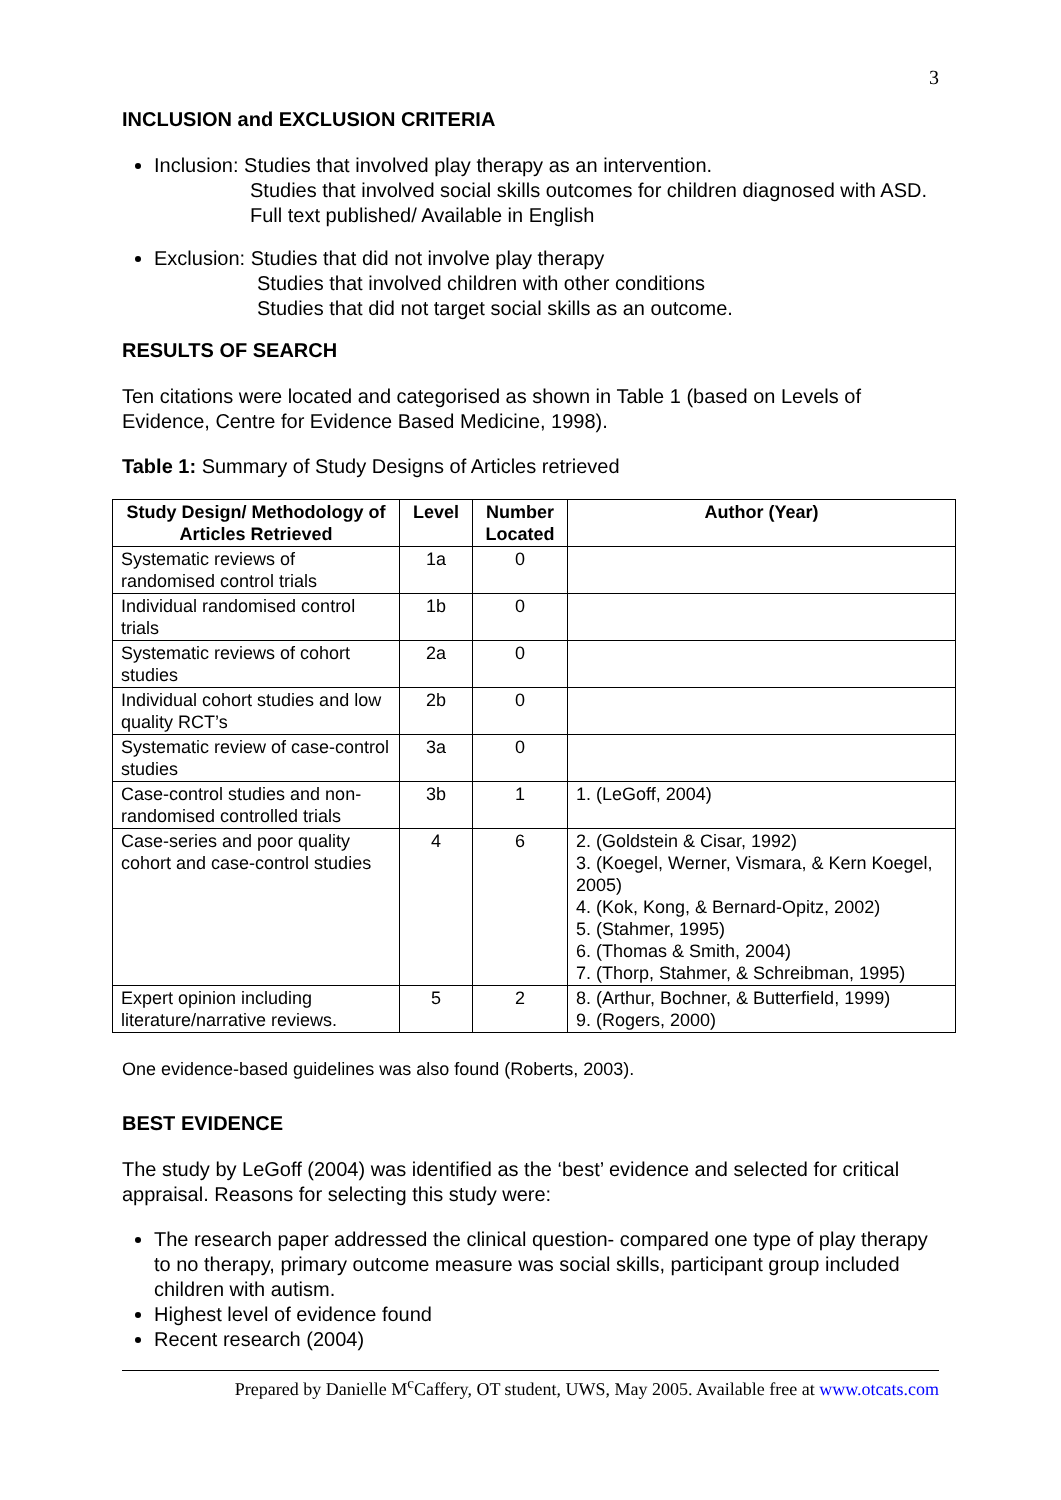3
INCLUSION and EXCLUSION CRITERIA
Inclusion: Studies that involved play therapy as an intervention.
Studies that involved social skills outcomes for children diagnosed with ASD.
Full text published/ Available in English
Exclusion: Studies that did not involve play therapy
Studies that involved children with other conditions
Studies that did not target social skills as an outcome.
RESULTS OF SEARCH
Ten citations were located and categorised as shown in Table 1 (based on Levels of Evidence, Centre for Evidence Based Medicine, 1998).
Table 1: Summary of Study Designs of Articles retrieved
| Study Design/ Methodology of Articles Retrieved | Level | Number Located | Author (Year) |
| --- | --- | --- | --- |
| Systematic reviews of randomised control trials | 1a | 0 | |
| Individual randomised control trials | 1b | 0 | |
| Systematic reviews of cohort studies | 2a | 0 | |
| Individual cohort studies and low quality RCT’s | 2b | 0 | |
| Systematic review of case-control studies | 3a | 0 | |
| Case-control studies and non-randomised controlled trials | 3b | 1 | 1. (LeGoff, 2004) |
| Case-series and poor quality cohort and case-control studies | 4 | 6 | 2. (Goldstein & Cisar, 1992) 3. (Koegel, Werner, Vismara, & Kern Koegel, 2005) 4. (Kok, Kong, & Bernard-Opitz, 2002) 5. (Stahmer, 1995) 6. (Thomas & Smith, 2004) 7. (Thorp, Stahmer, & Schreibman, 1995) |
| Expert opinion including literature/narrative reviews. | 5 | 2 | 8. (Arthur, Bochner, & Butterfield, 1999) 9. (Rogers, 2000) |
One evidence-based guidelines was also found (Roberts, 2003).
BEST EVIDENCE
The study by LeGoff (2004) was identified as the ‘best’ evidence and selected for critical appraisal. Reasons for selecting this study were:
The research paper addressed the clinical question- compared one type of play therapy to no therapy, primary outcome measure was social skills, participant group included children with autism.
Highest level of evidence found
Recent research (2004)
Prepared by Danielle M<sup>c</sup>Caffery, OT student, UWS, May 2005. Available free at www.otcats.com